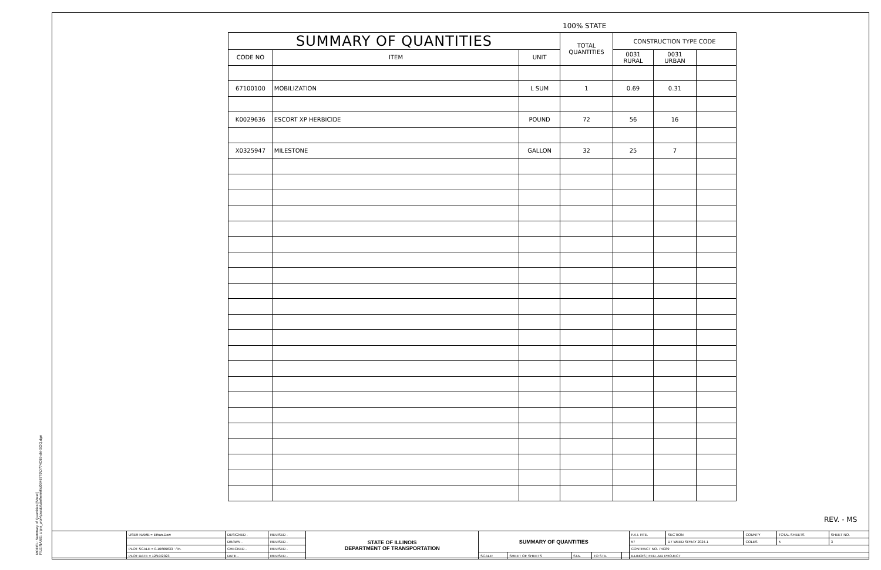100% STATE
| SUMMARY OF QUANTITIES | | | TOTAL QUANTITIES | CONSTRUCTION TYPE CODE | | |
| --- | --- | --- | --- | --- | --- | --- |
| CODE NO | ITEM | UNIT | | 0031 RURAL | 0031 URBAN | |
| 67100100 | MOBILIZATION | L SUM | 1 | 0.69 | 0.31 | |
| K0029636 | ESCORT XP HERBICIDE | POUND | 72 | 56 | 16 | |
| X0325947 | MILESTONE | GALLON | 32 | 25 | 7 | |
REV. - MS
MODEL: Summary of Quantities [Sheet]
FILE NAME: c:\pw_work\pwidot\steffenmk\d0948779\D774C89-sht-SOQ.dgn
| | USER NAME = Ethan.Dow | DESIGNED - | REVISED - | STATE OF ILLINOIS DEPARTMENT OF TRANSPORTATION | SUMMARY OF QUANTITIES | | | | | F.A.I. RTE. | SECTION | COUNTY | TOTAL SHEETS | SHEET NO. |
| | | DRAWN - | REVISED - | | | | | | | 57 | D7 WEED SPRAY 2024-1 | COLES | 5 | 3 |
| | PLOT SCALE = 0.16666633 ' / in. | CHECKED - | REVISED - | | | | | | | CONTRACT NO. 74C89 | | | | |
| | PLOT DATE = 12/19/2023 | DATE - | REVISED - | | SCALE: | SHEET OF SHEETS | STA. | TO STA. | | ILLINOIS / FED. AID PROJECT | | | | |